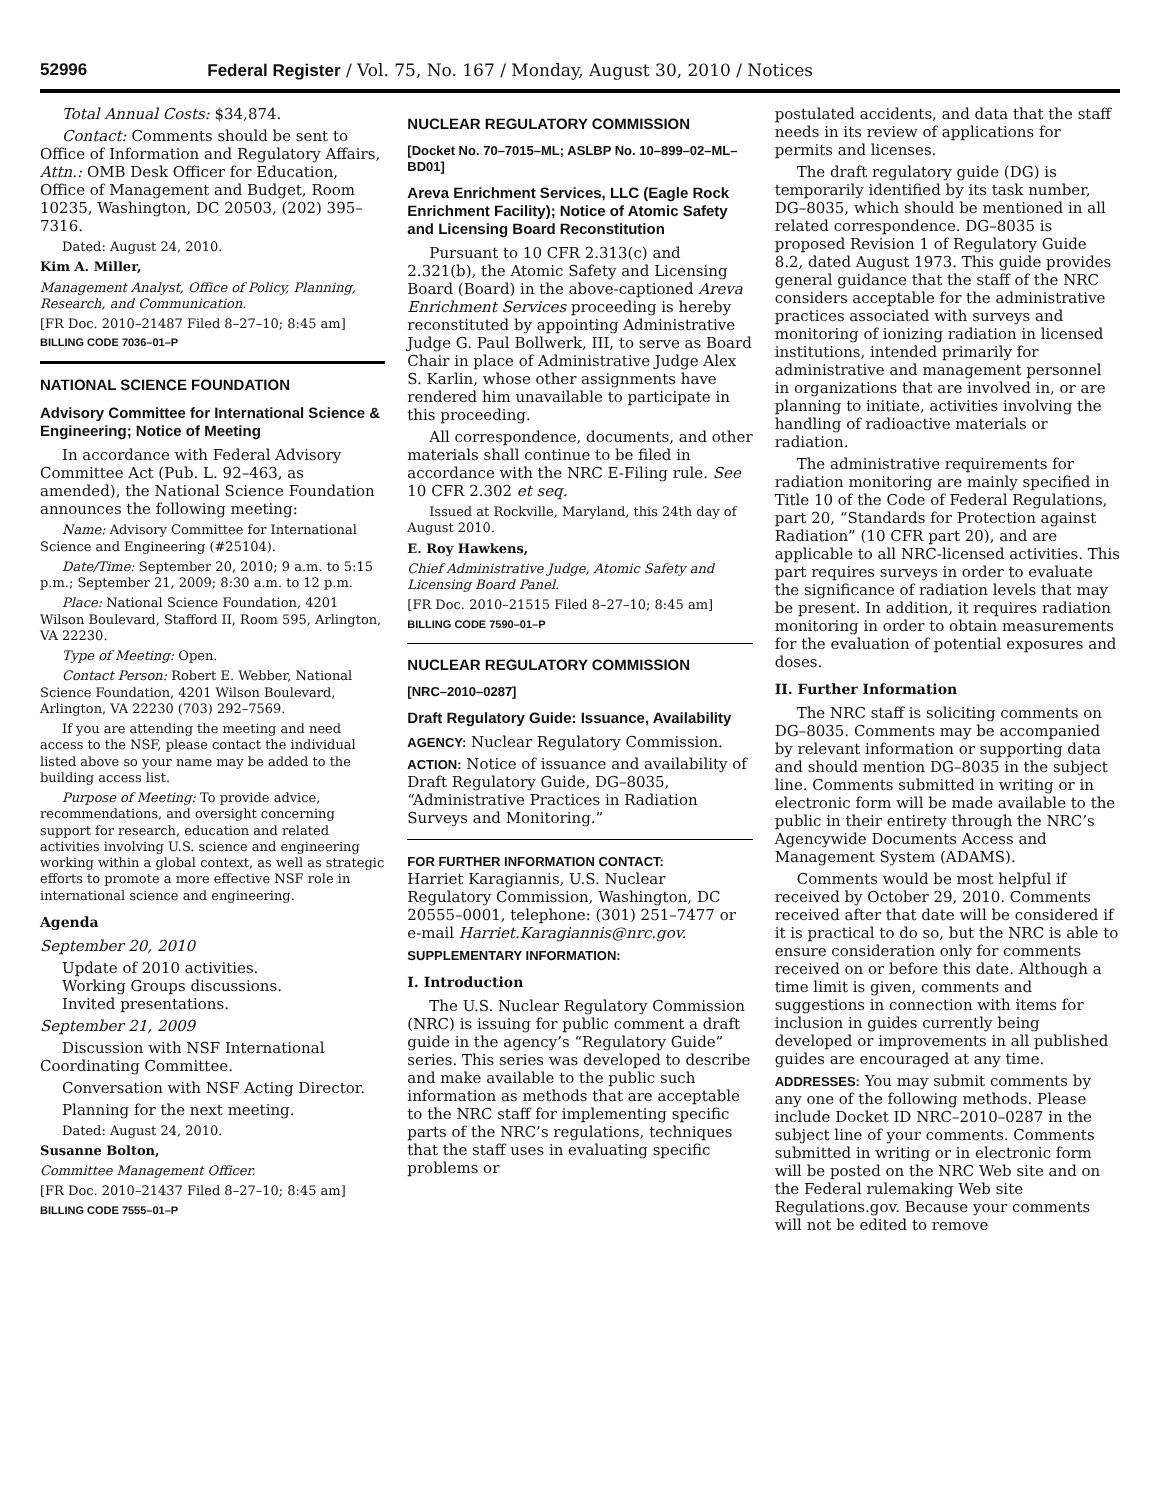52996 Federal Register / Vol. 75, No. 167 / Monday, August 30, 2010 / Notices
Total Annual Costs: $34,874.
Contact: Comments should be sent to Office of Information and Regulatory Affairs, Attn.: OMB Desk Officer for Education, Office of Management and Budget, Room 10235, Washington, DC 20503, (202) 395–7316.
Dated: August 24, 2010.
Kim A. Miller,
Management Analyst, Office of Policy, Planning, Research, and Communication.
[FR Doc. 2010–21487 Filed 8–27–10; 8:45 am]
BILLING CODE 7036–01–P
NATIONAL SCIENCE FOUNDATION
Advisory Committee for International Science & Engineering; Notice of Meeting
In accordance with Federal Advisory Committee Act (Pub. L. 92–463, as amended), the National Science Foundation announces the following meeting:
Name: Advisory Committee for International Science and Engineering (#25104).
Date/Time: September 20, 2010; 9 a.m. to 5:15 p.m.; September 21, 2009; 8:30 a.m. to 12 p.m.
Place: National Science Foundation, 4201 Wilson Boulevard, Stafford II, Room 595, Arlington, VA 22230.
Type of Meeting: Open.
Contact Person: Robert E. Webber, National Science Foundation, 4201 Wilson Boulevard, Arlington, VA 22230 (703) 292–7569.
If you are attending the meeting and need access to the NSF, please contact the individual listed above so your name may be added to the building access list.
Purpose of Meeting: To provide advice, recommendations, and oversight concerning support for research, education and related activities involving U.S. science and engineering working within a global context, as well as strategic efforts to promote a more effective NSF role in international science and engineering.
Agenda
September 20, 2010
Update of 2010 activities.
Working Groups discussions.
Invited presentations.
September 21, 2009
Discussion with NSF International Coordinating Committee.
Conversation with NSF Acting Director.
Planning for the next meeting.
Dated: August 24, 2010.
Susanne Bolton,
Committee Management Officer.
[FR Doc. 2010–21437 Filed 8–27–10; 8:45 am]
BILLING CODE 7555–01–P
NUCLEAR REGULATORY COMMISSION
[Docket No. 70–7015–ML; ASLBP No. 10–899–02–ML–BD01]
Areva Enrichment Services, LLC (Eagle Rock Enrichment Facility); Notice of Atomic Safety and Licensing Board Reconstitution
Pursuant to 10 CFR 2.313(c) and 2.321(b), the Atomic Safety and Licensing Board (Board) in the above-captioned Areva Enrichment Services proceeding is hereby reconstituted by appointing Administrative Judge G. Paul Bollwerk, III, to serve as Board Chair in place of Administrative Judge Alex S. Karlin, whose other assignments have rendered him unavailable to participate in this proceeding.
All correspondence, documents, and other materials shall continue to be filed in accordance with the NRC E-Filing rule. See 10 CFR 2.302 et seq.
Issued at Rockville, Maryland, this 24th day of August 2010.
E. Roy Hawkens,
Chief Administrative Judge, Atomic Safety and Licensing Board Panel.
[FR Doc. 2010–21515 Filed 8–27–10; 8:45 am]
BILLING CODE 7590–01–P
NUCLEAR REGULATORY COMMISSION
[NRC–2010–0287]
Draft Regulatory Guide: Issuance, Availability
AGENCY: Nuclear Regulatory Commission.
ACTION: Notice of issuance and availability of Draft Regulatory Guide, DG–8035, “Administrative Practices in Radiation Surveys and Monitoring.”
FOR FURTHER INFORMATION CONTACT:
Harriet Karagiannis, U.S. Nuclear Regulatory Commission, Washington, DC 20555–0001, telephone: (301) 251–7477 or e-mail Harriet.Karagiannis@nrc.gov.
SUPPLEMENTARY INFORMATION:
I. Introduction
The U.S. Nuclear Regulatory Commission (NRC) is issuing for public comment a draft guide in the agency’s “Regulatory Guide” series. This series was developed to describe and make available to the public such information as methods that are acceptable to the NRC staff for implementing specific parts of the NRC’s regulations, techniques that the staff uses in evaluating specific problems or
postulated accidents, and data that the staff needs in its review of applications for permits and licenses.
The draft regulatory guide (DG) is temporarily identified by its task number, DG–8035, which should be mentioned in all related correspondence. DG–8035 is proposed Revision 1 of Regulatory Guide 8.2, dated August 1973. This guide provides general guidance that the staff of the NRC considers acceptable for the administrative practices associated with surveys and monitoring of ionizing radiation in licensed institutions, intended primarily for administrative and management personnel in organizations that are involved in, or are planning to initiate, activities involving the handling of radioactive materials or radiation.
The administrative requirements for radiation monitoring are mainly specified in Title 10 of the Code of Federal Regulations, part 20, “Standards for Protection against Radiation” (10 CFR part 20), and are applicable to all NRC-licensed activities. This part requires surveys in order to evaluate the significance of radiation levels that may be present. In addition, it requires radiation monitoring in order to obtain measurements for the evaluation of potential exposures and doses.
II. Further Information
The NRC staff is soliciting comments on DG–8035. Comments may be accompanied by relevant information or supporting data and should mention DG–8035 in the subject line. Comments submitted in writing or in electronic form will be made available to the public in their entirety through the NRC’s Agencywide Documents Access and Management System (ADAMS).
Comments would be most helpful if received by October 29, 2010. Comments received after that date will be considered if it is practical to do so, but the NRC is able to ensure consideration only for comments received on or before this date. Although a time limit is given, comments and suggestions in connection with items for inclusion in guides currently being developed or improvements in all published guides are encouraged at any time.
ADDRESSES: You may submit comments by any one of the following methods. Please include Docket ID NRC–2010–0287 in the subject line of your comments. Comments submitted in writing or in electronic form will be posted on the NRC Web site and on the Federal rulemaking Web site Regulations.gov. Because your comments will not be edited to remove